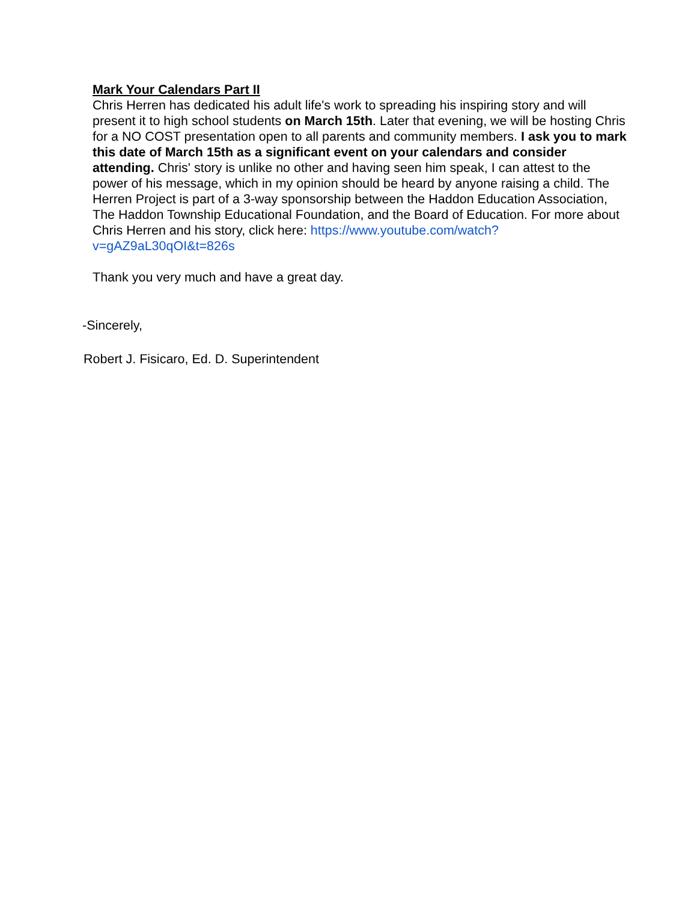Mark Your Calendars Part II
Chris Herren has dedicated his adult life's work to spreading his inspiring story and will present it to high school students on March 15th. Later that evening, we will be hosting Chris for a NO COST presentation open to all parents and community members. I ask you to mark this date of March 15th as a significant event on your calendars and consider attending. Chris' story is unlike no other and having seen him speak, I can attest to the power of his message, which in my opinion should be heard by anyone raising a child. The Herren Project is part of a 3-way sponsorship between the Haddon Education Association, The Haddon Township Educational Foundation, and the Board of Education. For more about Chris Herren and his story, click here: https://www.youtube.com/watch?v=gAZ9aL30qOI&t=826s
Thank you very much and have a great day.
-Sincerely,
Robert J. Fisicaro, Ed. D. Superintendent